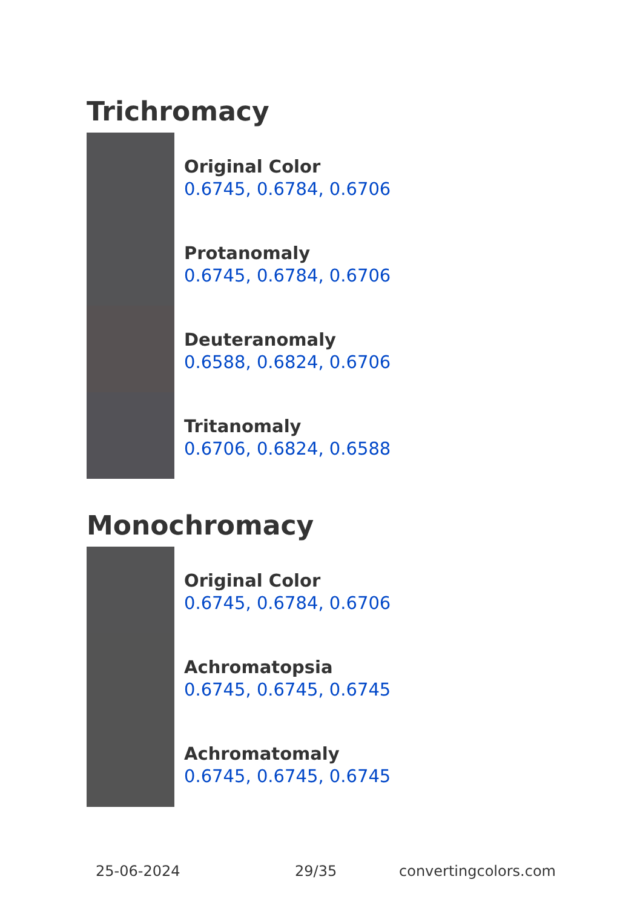Trichromacy
Original Color
0.6745, 0.6784, 0.6706
Protanomaly
0.6745, 0.6784, 0.6706
Deuteranomaly
0.6588, 0.6824, 0.6706
Tritanomaly
0.6706, 0.6824, 0.6588
Monochromacy
Original Color
0.6745, 0.6784, 0.6706
Achromatopsia
0.6745, 0.6745, 0.6745
Achromatomaly
0.6745, 0.6745, 0.6745
25-06-2024 29/35 convertingcolors.com